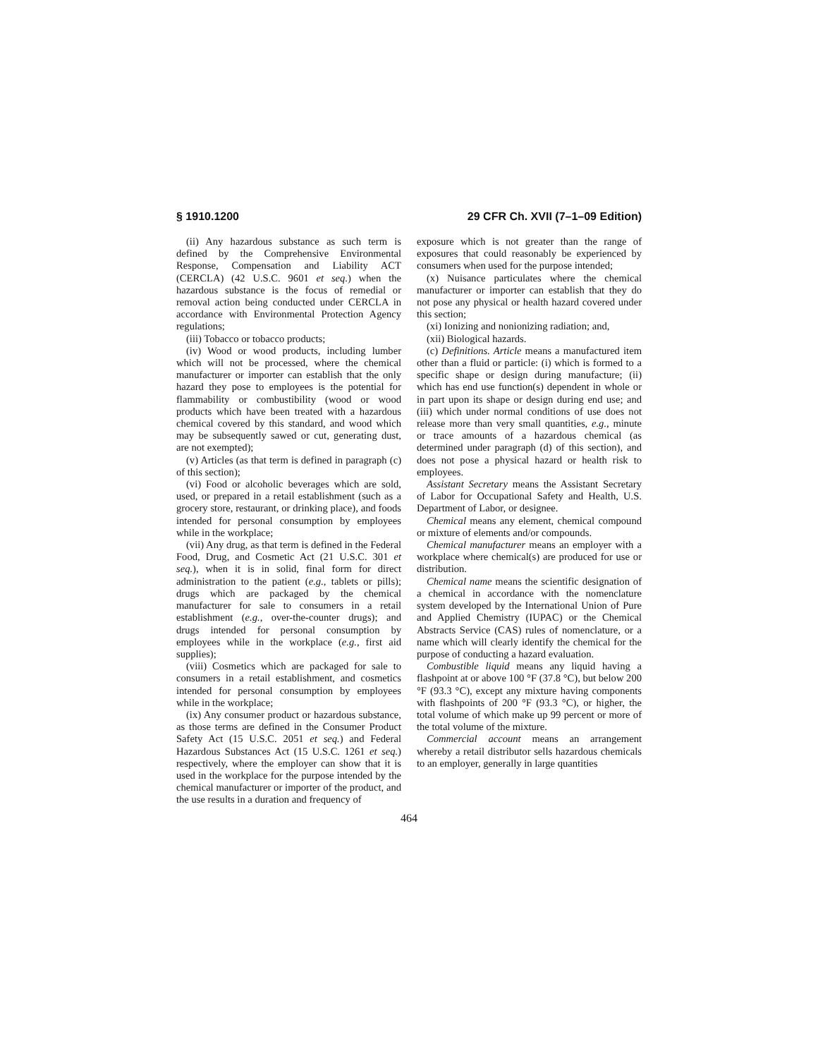§ 1910.1200 29 CFR Ch. XVII (7–1–09 Edition)
(ii) Any hazardous substance as such term is defined by the Comprehensive Environmental Response, Compensation and Liability ACT (CERCLA) (42 U.S.C. 9601 et seq.) when the hazardous substance is the focus of remedial or removal action being conducted under CERCLA in accordance with Environmental Protection Agency regulations;
(iii) Tobacco or tobacco products;
(iv) Wood or wood products, including lumber which will not be processed, where the chemical manufacturer or importer can establish that the only hazard they pose to employees is the potential for flammability or combustibility (wood or wood products which have been treated with a hazardous chemical covered by this standard, and wood which may be subsequently sawed or cut, generating dust, are not exempted);
(v) Articles (as that term is defined in paragraph (c) of this section);
(vi) Food or alcoholic beverages which are sold, used, or prepared in a retail establishment (such as a grocery store, restaurant, or drinking place), and foods intended for personal consumption by employees while in the workplace;
(vii) Any drug, as that term is defined in the Federal Food, Drug, and Cosmetic Act (21 U.S.C. 301 et seq.), when it is in solid, final form for direct administration to the patient (e.g., tablets or pills); drugs which are packaged by the chemical manufacturer for sale to consumers in a retail establishment (e.g., over-the-counter drugs); and drugs intended for personal consumption by employees while in the workplace (e.g., first aid supplies);
(viii) Cosmetics which are packaged for sale to consumers in a retail establishment, and cosmetics intended for personal consumption by employees while in the workplace;
(ix) Any consumer product or hazardous substance, as those terms are defined in the Consumer Product Safety Act (15 U.S.C. 2051 et seq.) and Federal Hazardous Substances Act (15 U.S.C. 1261 et seq.) respectively, where the employer can show that it is used in the workplace for the purpose intended by the chemical manufacturer or importer of the product, and the use results in a duration and frequency of
exposure which is not greater than the range of exposures that could reasonably be experienced by consumers when used for the purpose intended;
(x) Nuisance particulates where the chemical manufacturer or importer can establish that they do not pose any physical or health hazard covered under this section;
(xi) Ionizing and nonionizing radiation; and,
(xii) Biological hazards.
(c) Definitions. Article means a manufactured item other than a fluid or particle: (i) which is formed to a specific shape or design during manufacture; (ii) which has end use function(s) dependent in whole or in part upon its shape or design during end use; and (iii) which under normal conditions of use does not release more than very small quantities, e.g., minute or trace amounts of a hazardous chemical (as determined under paragraph (d) of this section), and does not pose a physical hazard or health risk to employees.
Assistant Secretary means the Assistant Secretary of Labor for Occupational Safety and Health, U.S. Department of Labor, or designee.
Chemical means any element, chemical compound or mixture of elements and/or compounds.
Chemical manufacturer means an employer with a workplace where chemical(s) are produced for use or distribution.
Chemical name means the scientific designation of a chemical in accordance with the nomenclature system developed by the International Union of Pure and Applied Chemistry (IUPAC) or the Chemical Abstracts Service (CAS) rules of nomenclature, or a name which will clearly identify the chemical for the purpose of conducting a hazard evaluation.
Combustible liquid means any liquid having a flashpoint at or above 100 °F (37.8 °C), but below 200 °F (93.3 °C), except any mixture having components with flashpoints of 200 °F (93.3 °C), or higher, the total volume of which make up 99 percent or more of the total volume of the mixture.
Commercial account means an arrangement whereby a retail distributor sells hazardous chemicals to an employer, generally in large quantities
464